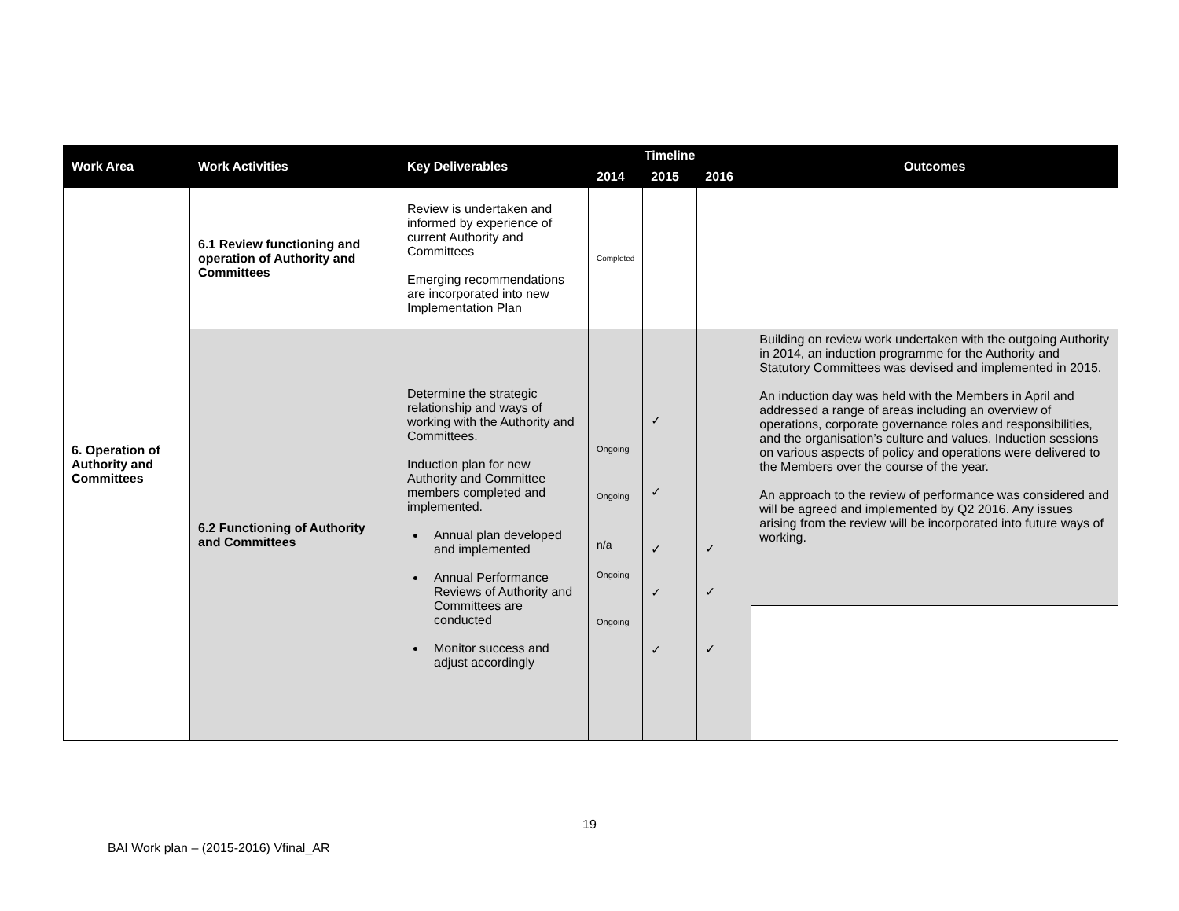| Work Area | Work Activities | Key Deliverables | Timeline | | | Outcomes |
| --- | --- | --- | --- | --- | --- | --- |
| | | | 2014 | 2015 | 2016 | |
| 6. Operation of Authority and Committees | 6.1 Review functioning and operation of Authority and Committees | Review is undertaken and informed by experience of current Authority and Committees Emerging recommendations are incorporated into new Implementation Plan | Completed | | | |
| | 6.2 Functioning of Authority and Committees | Determine the strategic relationship and ways of working with the Authority and Committees. Induction plan for new Authority and Committee members completed and implemented. Annual plan developed and implemented Annual Performance Reviews of Authority and Committees are conducted Monitor success and adjust accordingly | Ongoing Ongoing n/a Ongoing Ongoing | ✓ ✓ ✓ ✓ ✓ | ✓ ✓ ✓ | Building on review work undertaken with the outgoing Authority in 2014, an induction programme for the Authority and Statutory Committees was devised and implemented in 2015. An induction day was held with the Members in April and addressed a range of areas including an overview of operations, corporate governance roles and responsibilities, and the organisation’s culture and values. Induction sessions on various aspects of policy and operations were delivered to the Members over the course of the year. An approach to the review of performance was considered and will be agreed and implemented by Q2 2016. Any issues arising from the review will be incorporated into future ways of working. |
19
BAI Work plan – (2015-2016) Vfinal_AR